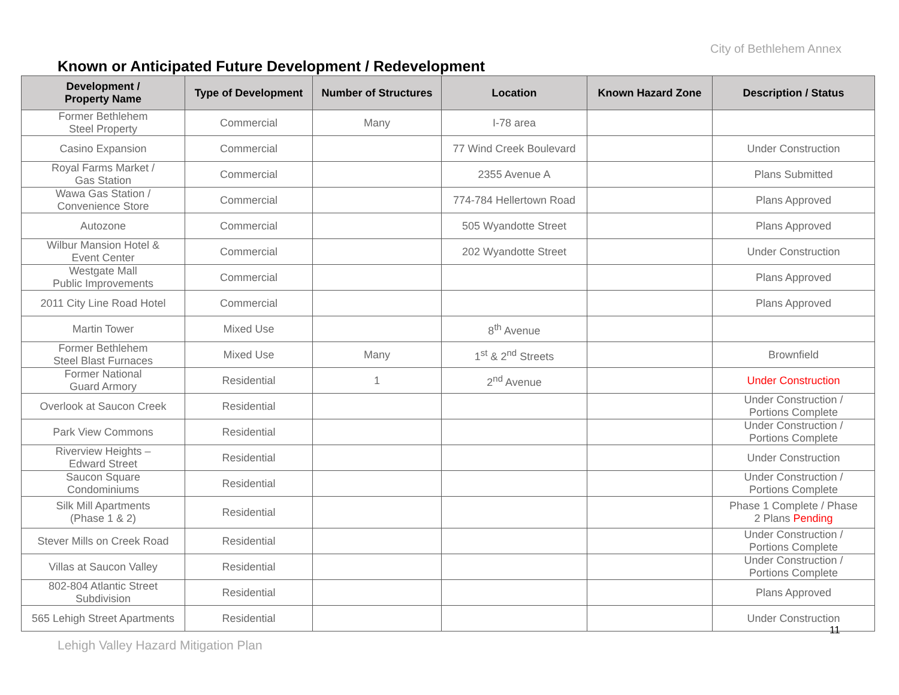City of Bethlehem Annex
Known or Anticipated Future Development / Redevelopment
| Development / Property Name | Type of Development | Number of Structures | Location | Known Hazard Zone | Description / Status |
| --- | --- | --- | --- | --- | --- |
| Former Bethlehem Steel Property | Commercial | Many | I-78 area | | |
| Casino Expansion | Commercial | | 77 Wind Creek Boulevard | | Under Construction |
| Royal Farms Market / Gas Station | Commercial | | 2355 Avenue A | | Plans Submitted |
| Wawa Gas Station / Convenience Store | Commercial | | 774-784 Hellertown Road | | Plans Approved |
| Autozone | Commercial | | 505 Wyandotte Street | | Plans Approved |
| Wilbur Mansion Hotel & Event Center | Commercial | | 202 Wyandotte Street | | Under Construction |
| Westgate Mall Public Improvements | Commercial | | | | Plans Approved |
| 2011 City Line Road Hotel | Commercial | | | | Plans Approved |
| Martin Tower | Mixed Use | | 8<sup>th</sup> Avenue | | |
| Former Bethlehem Steel Blast Furnaces | Mixed Use | Many | 1<sup>st</sup> & 2<sup>nd</sup> Streets | | Brownfield |
| Former National Guard Armory | Residential | 1 | 2<sup>nd</sup> Avenue | | Under Construction |
| Overlook at Saucon Creek | Residential | | | | Under Construction / Portions Complete |
| Park View Commons | Residential | | | | Under Construction / Portions Complete |
| Riverview Heights – Edward Street | Residential | | | | Under Construction |
| Saucon Square Condominiums | Residential | | | | Under Construction / Portions Complete |
| Silk Mill Apartments (Phase 1 & 2) | Residential | | | | Phase 1 Complete / Phase 2 Plans Pending |
| Stever Mills on Creek Road | Residential | | | | Under Construction / Portions Complete |
| Villas at Saucon Valley | Residential | | | | Under Construction / Portions Complete |
| 802-804 Atlantic Street Subdivision | Residential | | | | Plans Approved |
| 565 Lehigh Street Apartments | Residential | | | | Under Construction |
11
Lehigh Valley Hazard Mitigation Plan